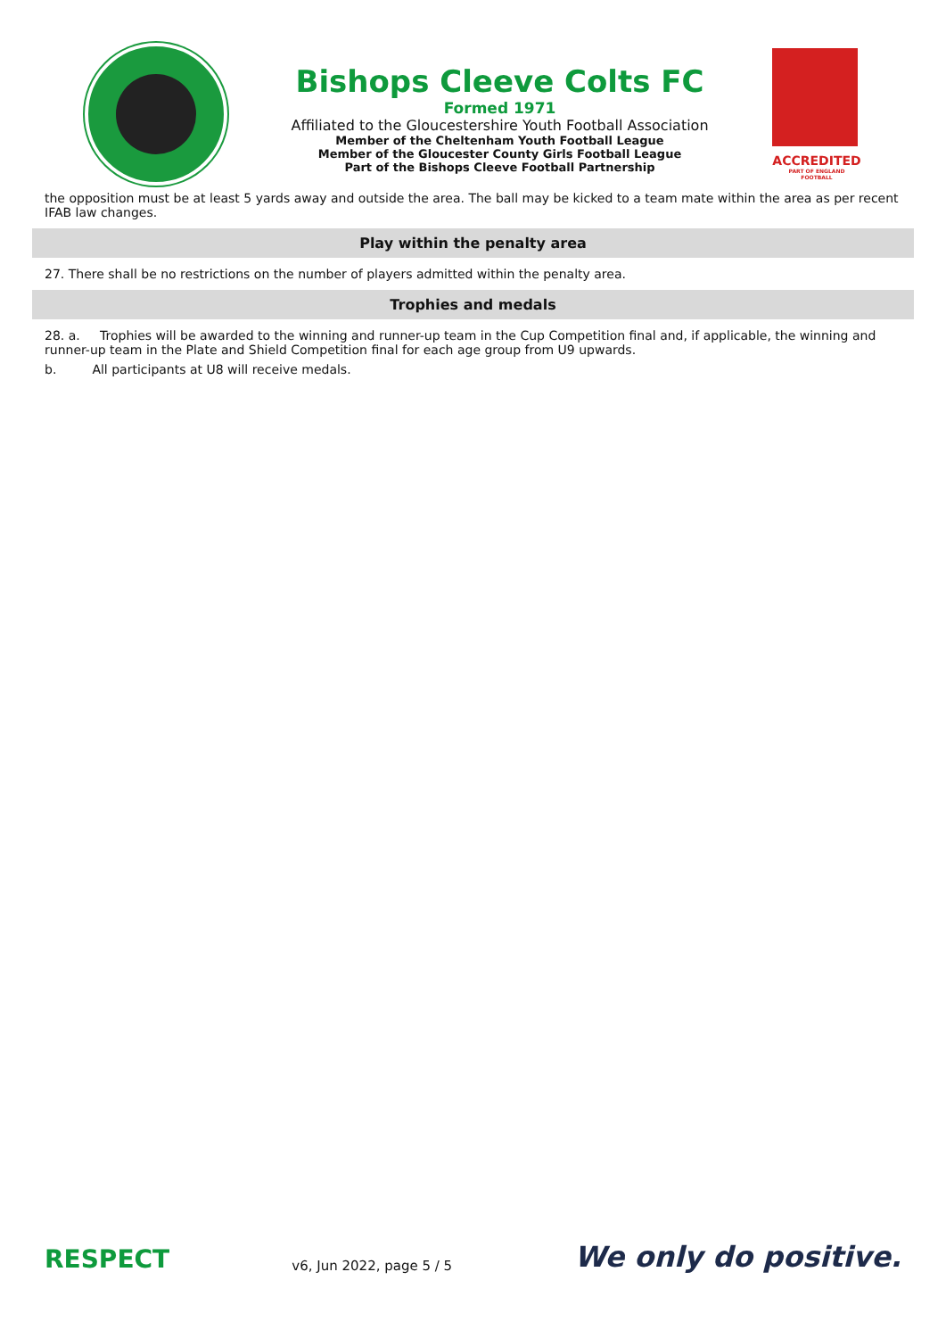Bishops Cleeve Colts FC
Formed 1971
Affiliated to the Gloucestershire Youth Football Association
Member of the Cheltenham Youth Football League
Member of the Gloucester County Girls Football League
Part of the Bishops Cleeve Football Partnership
ACCREDITED
PART OF ENGLAND FOOTBALL
the opposition must be at least 5 yards away and outside the area. The ball may be kicked to a team mate within the area as per recent IFAB law changes.
Play within the penalty area
27. There shall be no restrictions on the number of players admitted within the penalty area.
Trophies and medals
28. a. Trophies will be awarded to the winning and runner-up team in the Cup Competition final and, if applicable, the winning and runner-up team in the Plate and Shield Competition final for each age group from U9 upwards.
b. All participants at U8 will receive medals.
RESPECT
v6, Jun 2022, page 5 / 5
We only do positive.